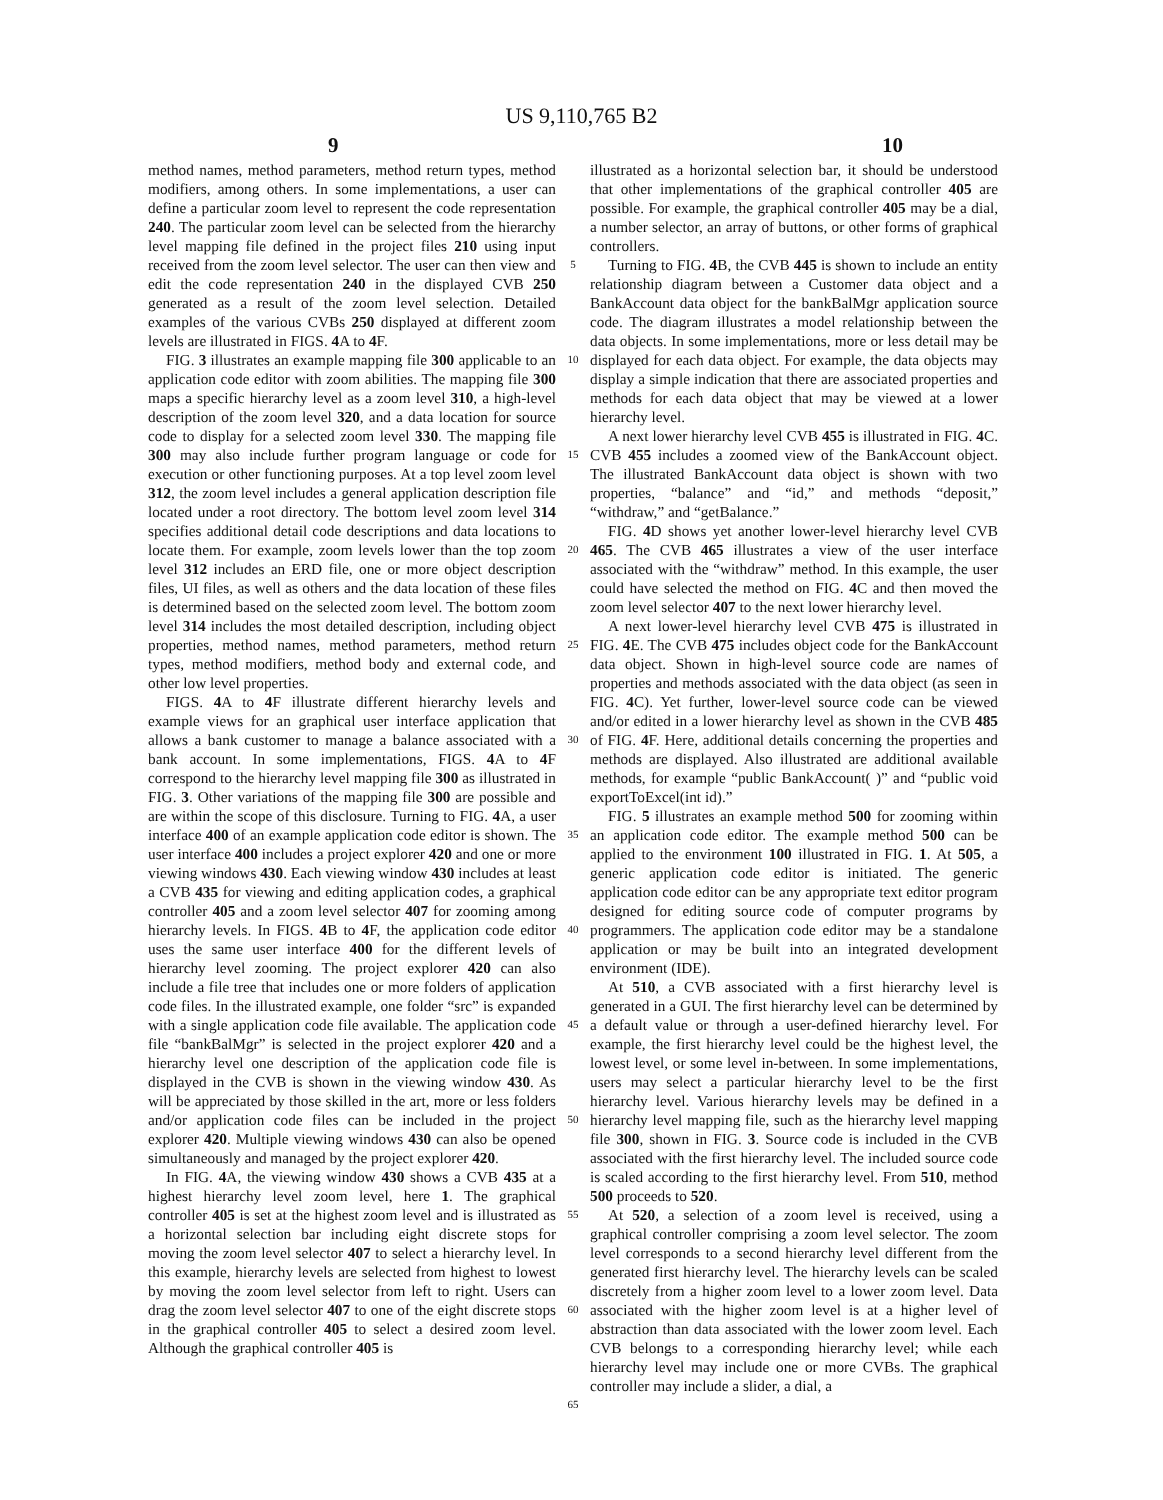US 9,110,765 B2
9 10
method names, method parameters, method return types, method modifiers, among others. In some implementations, a user can define a particular zoom level to represent the code representation 240. The particular zoom level can be selected from the hierarchy level mapping file defined in the project files 210 using input received from the zoom level selector. The user can then view and edit the code representation 240 in the displayed CVB 250 generated as a result of the zoom level selection. Detailed examples of the various CVBs 250 displayed at different zoom levels are illustrated in FIGS. 4 A to 4 F.
FIG. 3 illustrates an example mapping file 300 applicable to an application code editor with zoom abilities. The mapping file 300 maps a specific hierarchy level as a zoom level 310, a high-level description of the zoom level 320, and a data location for source code to display for a selected zoom level 330. The mapping file 300 may also include further program language or code for execution or other functioning purposes. At a top level zoom level 312, the zoom level includes a general application description file located under a root directory. The bottom level zoom level 314 specifies additional detail code descriptions and data locations to locate them. For example, zoom levels lower than the top zoom level 312 includes an ERD file, one or more object description files, UI files, as well as others and the data location of these files is determined based on the selected zoom level. The bottom zoom level 314 includes the most detailed description, including object properties, method names, method parameters, method return types, method modifiers, method body and external code, and other low level properties.
FIGS. 4 A to 4 F illustrate different hierarchy levels and example views for an graphical user interface application that allows a bank customer to manage a balance associated with a bank account. In some implementations, FIGS. 4 A to 4 F correspond to the hierarchy level mapping file 300 as illustrated in FIG. 3. Other variations of the mapping file 300 are possible and are within the scope of this disclosure. Turning to FIG. 4 A, a user interface 400 of an example application code editor is shown. The user interface 400 includes a project explorer 420 and one or more viewing windows 430. Each viewing window 430 includes at least a CVB 435 for viewing and editing application codes, a graphical controller 405 and a zoom level selector 407 for zooming among hierarchy levels. In FIGS. 4 B to 4 F, the application code editor uses the same user interface 400 for the different levels of hierarchy level zooming. The project explorer 420 can also include a file tree that includes one or more folders of application code files. In the illustrated example, one folder “src” is expanded with a single application code file available. The application code file “bankBalMgr” is selected in the project explorer 420 and a hierarchy level one description of the application code file is displayed in the CVB is shown in the viewing window 430. As will be appreciated by those skilled in the art, more or less folders and/or application code files can be included in the project explorer 420. Multiple viewing windows 430 can also be opened simultaneously and managed by the project explorer 420.
In FIG. 4 A, the viewing window 430 shows a CVB 435 at a highest hierarchy level zoom level, here 1. The graphical controller 405 is set at the highest zoom level and is illustrated as a horizontal selection bar including eight discrete stops for moving the zoom level selector 407 to select a hierarchy level. In this example, hierarchy levels are selected from highest to lowest by moving the zoom level selector from left to right. Users can drag the zoom level selector 407 to one of the eight discrete stops in the graphical controller 405 to select a desired zoom level. Although the graphical controller 405 is
5
10
15
20
25
30
35
40
45
50
55
60
65
illustrated as a horizontal selection bar, it should be understood that other implementations of the graphical controller 405 are possible. For example, the graphical controller 405 may be a dial, a number selector, an array of buttons, or other forms of graphical controllers.
Turning to FIG. 4 B, the CVB 445 is shown to include an entity relationship diagram between a Customer data object and a BankAccount data object for the bankBalMgr application source code. The diagram illustrates a model relationship between the data objects. In some implementations, more or less detail may be displayed for each data object. For example, the data objects may display a simple indication that there are associated properties and methods for each data object that may be viewed at a lower hierarchy level.
A next lower hierarchy level CVB 455 is illustrated in FIG. 4 C. CVB 455 includes a zoomed view of the BankAccount object. The illustrated BankAccount data object is shown with two properties, “balance” and “id,” and methods “deposit,” “withdraw,” and “getBalance.”
FIG. 4 D shows yet another lower-level hierarchy level CVB 465. The CVB 465 illustrates a view of the user interface associated with the “withdraw” method. In this example, the user could have selected the method on FIG. 4 C and then moved the zoom level selector 407 to the next lower hierarchy level.
A next lower-level hierarchy level CVB 475 is illustrated in FIG. 4 E. The CVB 475 includes object code for the BankAccount data object. Shown in high-level source code are names of properties and methods associated with the data object (as seen in FIG. 4 C). Yet further, lower-level source code can be viewed and/or edited in a lower hierarchy level as shown in the CVB 485 of FIG. 4 F. Here, additional details concerning the properties and methods are displayed. Also illustrated are additional available methods, for example “public BankAccount( )” and “public void exportToExcel(int id).”
FIG. 5 illustrates an example method 500 for zooming within an application code editor. The example method 500 can be applied to the environment 100 illustrated in FIG. 1. At 505, a generic application code editor is initiated. The generic application code editor can be any appropriate text editor program designed for editing source code of computer programs by programmers. The application code editor may be a standalone application or may be built into an integrated development environment (IDE).
At 510, a CVB associated with a first hierarchy level is generated in a GUI. The first hierarchy level can be determined by a default value or through a user-defined hierarchy level. For example, the first hierarchy level could be the highest level, the lowest level, or some level in-between. In some implementations, users may select a particular hierarchy level to be the first hierarchy level. Various hierarchy levels may be defined in a hierarchy level mapping file, such as the hierarchy level mapping file 300, shown in FIG. 3. Source code is included in the CVB associated with the first hierarchy level. The included source code is scaled according to the first hierarchy level. From 510, method 500 proceeds to 520.
At 520, a selection of a zoom level is received, using a graphical controller comprising a zoom level selector. The zoom level corresponds to a second hierarchy level different from the generated first hierarchy level. The hierarchy levels can be scaled discretely from a higher zoom level to a lower zoom level. Data associated with the higher zoom level is at a higher level of abstraction than data associated with the lower zoom level. Each CVB belongs to a corresponding hierarchy level; while each hierarchy level may include one or more CVBs. The graphical controller may include a slider, a dial, a